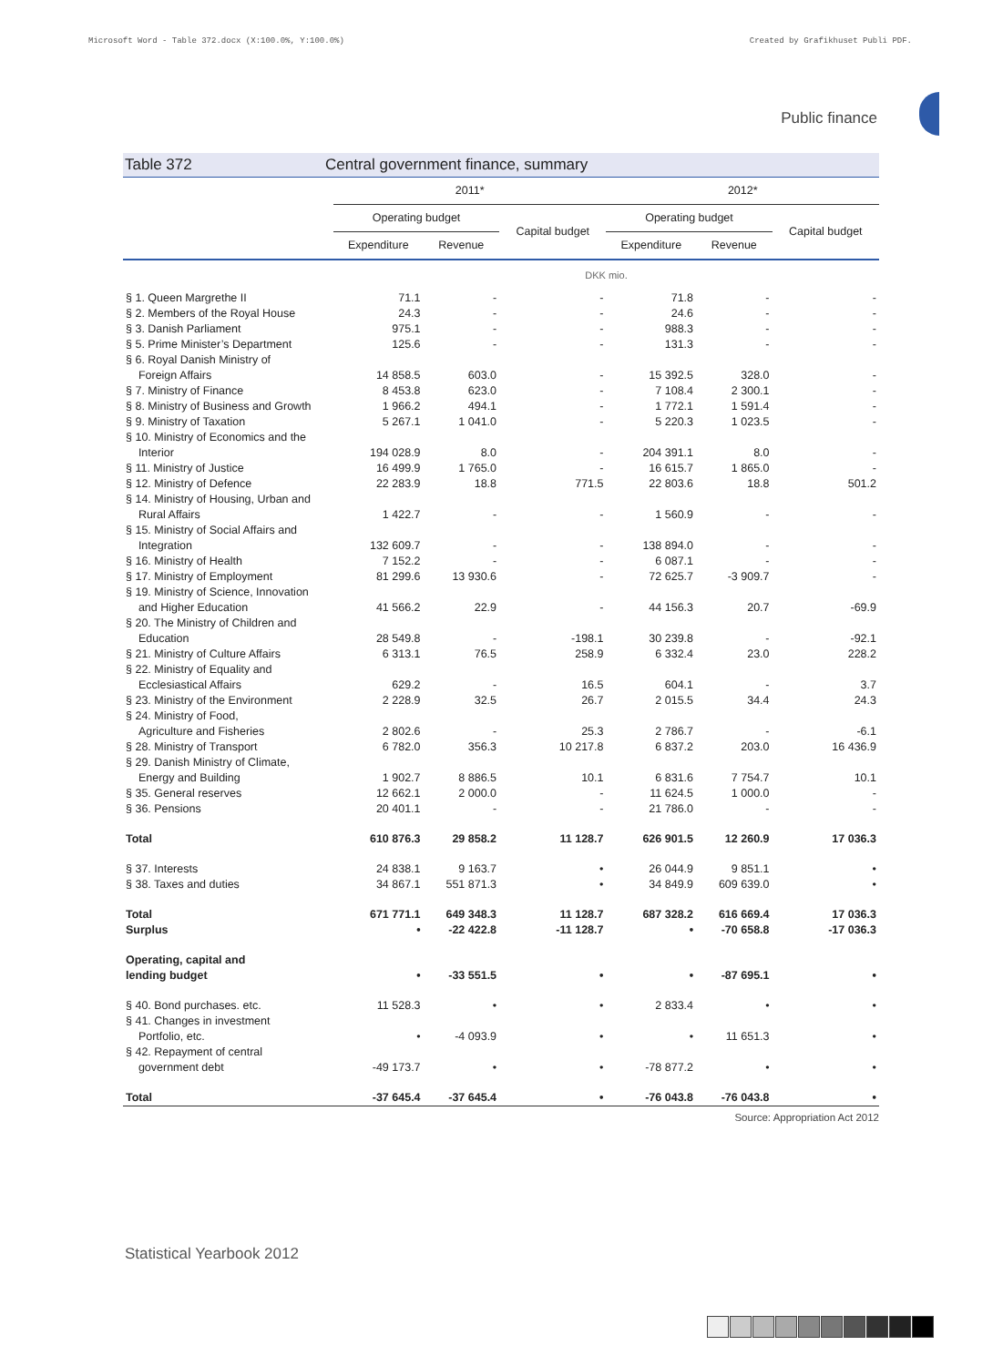Microsoft Word - Table 372.docx (X:100.0%, Y:100.0%) Created by Grafikhuset Publi PDF.
Public finance
Table 372 Central government finance, summary
| | 2011* | | | 2012* | | |
| --- | --- | --- | --- | --- | --- | --- |
| | Operating budget | | Capital budget | Operating budget | | Capital budget |
| | Expenditure | Revenue | | Expenditure | Revenue | |
| | DKK mio. | | | | | |
| § 1. Queen Margrethe II | 71.1 | - | - | 71.8 | - | - |
| § 2. Members of the Royal House | 24.3 | - | - | 24.6 | - | - |
| § 3. Danish Parliament | 975.1 | - | - | 988.3 | - | - |
| § 5. Prime Minister’s Department | 125.6 | - | - | 131.3 | - | - |
| § 6. Royal Danish Ministry of Foreign Affairs | 14 858.5 | 603.0 | - | 15 392.5 | 328.0 | - |
| § 7. Ministry of Finance | 8 453.8 | 623.0 | - | 7 108.4 | 2 300.1 | - |
| § 8. Ministry of Business and Growth | 1 966.2 | 494.1 | - | 1 772.1 | 1 591.4 | - |
| § 9. Ministry of Taxation | 5 267.1 | 1 041.0 | - | 5 220.3 | 1 023.5 | - |
| § 10. Ministry of Economics and the Interior | 194 028.9 | 8.0 | - | 204 391.1 | 8.0 | - |
| § 11. Ministry of Justice | 16 499.9 | 1 765.0 | - | 16 615.7 | 1 865.0 | - |
| § 12. Ministry of Defence | 22 283.9 | 18.8 | 771.5 | 22 803.6 | 18.8 | 501.2 |
| § 14. Ministry of Housing, Urban and Rural Affairs | 1 422.7 | - | - | 1 560.9 | - | - |
| § 15. Ministry of Social Affairs and Integration | 132 609.7 | - | - | 138 894.0 | - | - |
| § 16. Ministry of Health | 7 152.2 | - | - | 6 087.1 | - | - |
| § 17. Ministry of Employment | 81 299.6 | 13 930.6 | - | 72 625.7 | -3 909.7 | - |
| § 19. Ministry of Science, Innovation and Higher Education | 41 566.2 | 22.9 | - | 44 156.3 | 20.7 | -69.9 |
| § 20. The Ministry of Children and Education | 28 549.8 | - | -198.1 | 30 239.8 | - | -92.1 |
| § 21. Ministry of Culture Affairs | 6 313.1 | 76.5 | 258.9 | 6 332.4 | 23.0 | 228.2 |
| § 22. Ministry of Equality and Ecclesiastical Affairs | 629.2 | - | 16.5 | 604.1 | - | 3.7 |
| § 23. Ministry of the Environment | 2 228.9 | 32.5 | 26.7 | 2 015.5 | 34.4 | 24.3 |
| § 24. Ministry of Food, Agriculture and Fisheries | 2 802.6 | - | 25.3 | 2 786.7 | - | -6.1 |
| § 28. Ministry of Transport | 6 782.0 | 356.3 | 10 217.8 | 6 837.2 | 203.0 | 16 436.9 |
| § 29. Danish Ministry of Climate, Energy and Building | 1 902.7 | 8 886.5 | 10.1 | 6 831.6 | 7 754.7 | 10.1 |
| § 35. General reserves | 12 662.1 | 2 000.0 | - | 11 624.5 | 1 000.0 | - |
| § 36. Pensions | 20 401.1 | - | - | 21 786.0 | - | - |
| Total | 610 876.3 | 29 858.2 | 11 128.7 | 626 901.5 | 12 260.9 | 17 036.3 |
| § 37. Interests | 24 838.1 | 9 163.7 | • | 26 044.9 | 9 851.1 | • |
| § 38. Taxes and duties | 34 867.1 | 551 871.3 | • | 34 849.9 | 609 639.0 | • |
| Total | 671 771.1 | 649 348.3 | 11 128.7 | 687 328.2 | 616 669.4 | 17 036.3 |
| Surplus | • | -22 422.8 | -11 128.7 | • | -70 658.8 | -17 036.3 |
| Operating, capital and lending budget | • | -33 551.5 | • | • | -87 695.1 | • |
| § 40. Bond purchases. etc. | 11 528.3 | • | • | 2 833.4 | • | • |
| § 41. Changes in investment Portfolio, etc. | • | -4 093.9 | • | • | 11 651.3 | • |
| § 42. Repayment of central government debt | -49 173.7 | • | • | -78 877.2 | • | • |
| Total | -37 645.4 | -37 645.4 | • | -76 043.8 | -76 043.8 | • |
Source: Appropriation Act 2012
Statistical Yearbook 2012